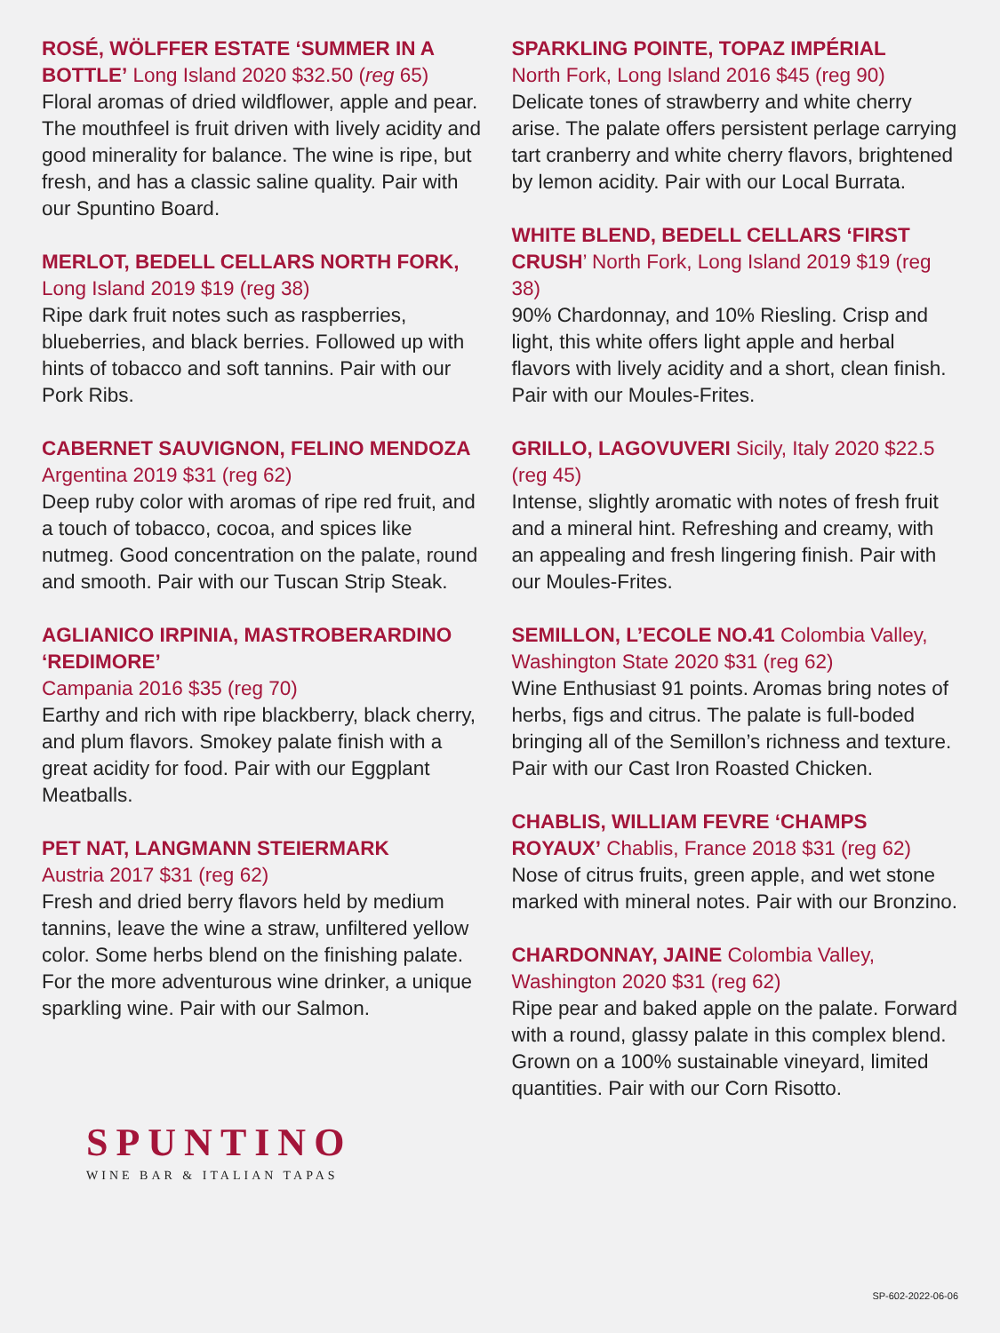ROSÉ, WÖLFFER ESTATE ‘SUMMER IN A BOTTLE’ Long Island 2020 $32.50 (reg 65)
Floral aromas of dried wildflower, apple and pear. The mouthfeel is fruit driven with lively acidity and good minerality for balance. The wine is ripe, but fresh, and has a classic saline quality. Pair with our Spuntino Board.
MERLOT, BEDELL CELLARS NORTH FORK, Long Island 2019 $19 (reg 38)
Ripe dark fruit notes such as raspberries, blueberries, and black berries. Followed up with hints of tobacco and soft tannins. Pair with our Pork Ribs.
CABERNET SAUVIGNON, FELINO MENDOZA Argentina 2019 $31 (reg 62)
Deep ruby color with aromas of ripe red fruit, and a touch of tobacco, cocoa, and spices like nutmeg. Good concentration on the palate, round and smooth. Pair with our Tuscan Strip Steak.
AGLIANICO IRPINIA, MASTROBERARDINO ‘REDIMORE’
Campania 2016 $35 (reg 70)
Earthy and rich with ripe blackberry, black cherry, and plum flavors. Smokey palate finish with a great acidity for food. Pair with our Eggplant Meatballs.
PET NAT, LANGMANN STEIERMARK
Austria 2017 $31 (reg 62)
Fresh and dried berry flavors held by medium tannins, leave the wine a straw, unfiltered yellow color. Some herbs blend on the finishing palate. For the more adventurous wine drinker, a unique sparkling wine. Pair with our Salmon.
SPUNTINO
WINE BAR & ITALIAN TAPAS
SPARKLING POINTE, TOPAZ IMPÉRIAL
North Fork, Long Island 2016 $45 (reg 90)
Delicate tones of strawberry and white cherry arise. The palate offers persistent perlage carrying tart cranberry and white cherry flavors, brightened by lemon acidity. Pair with our Local Burrata.
WHITE BLEND, BEDELL CELLARS ‘FIRST CRUSH’ North Fork, Long Island 2019 $19 (reg 38)
90% Chardonnay, and 10% Riesling. Crisp and light, this white offers light apple and herbal flavors with lively acidity and a short, clean finish. Pair with our Moules-Frites.
GRILLO, LAGOVUVERI Sicily, Italy 2020 $22.5 (reg 45)
Intense, slightly aromatic with notes of fresh fruit and a mineral hint. Refreshing and creamy, with an appealing and fresh lingering finish. Pair with our Moules-Frites.
SEMILLON, L’ECOLE NO.41 Colombia Valley, Washington State 2020 $31 (reg 62)
Wine Enthusiast 91 points. Aromas bring notes of herbs, figs and citrus. The palate is full-boded bringing all of the Semillon’s richness and texture. Pair with our Cast Iron Roasted Chicken.
CHABLIS, WILLIAM FEVRE ‘CHAMPS ROYAUX’ Chablis, France 2018 $31 (reg 62)
Nose of citrus fruits, green apple, and wet stone marked with mineral notes. Pair with our Bronzino.
CHARDONNAY, JAINE Colombia Valley, Washington 2020 $31 (reg 62)
Ripe pear and baked apple on the palate. Forward with a round, glassy palate in this complex blend. Grown on a 100% sustainable vineyard, limited quantities. Pair with our Corn Risotto.
SP-602-2022-06-06